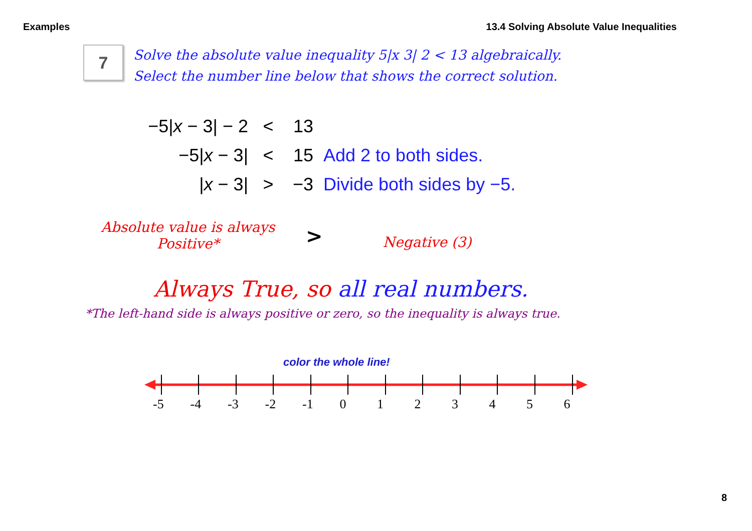Examples 13.4 Solving Absolute Value Inequalities
7
Solve the absolute value inequality 5|x 3| 2 < 13 algebraically.
Select the number line below that shows the correct solution.
−5|x − 3| − 2 < 13
−5|x − 3| < 15 Add 2 to both sides.
|x − 3| > −3 Divide both sides by −5.
Absolute value is always
Positive*
>
Negative (3)
Always True, so all real numbers.
*The left-hand side is always positive or zero, so the inequality is always true.
color the whole line!
-5 -4 -3 -2 -1 0123456
8